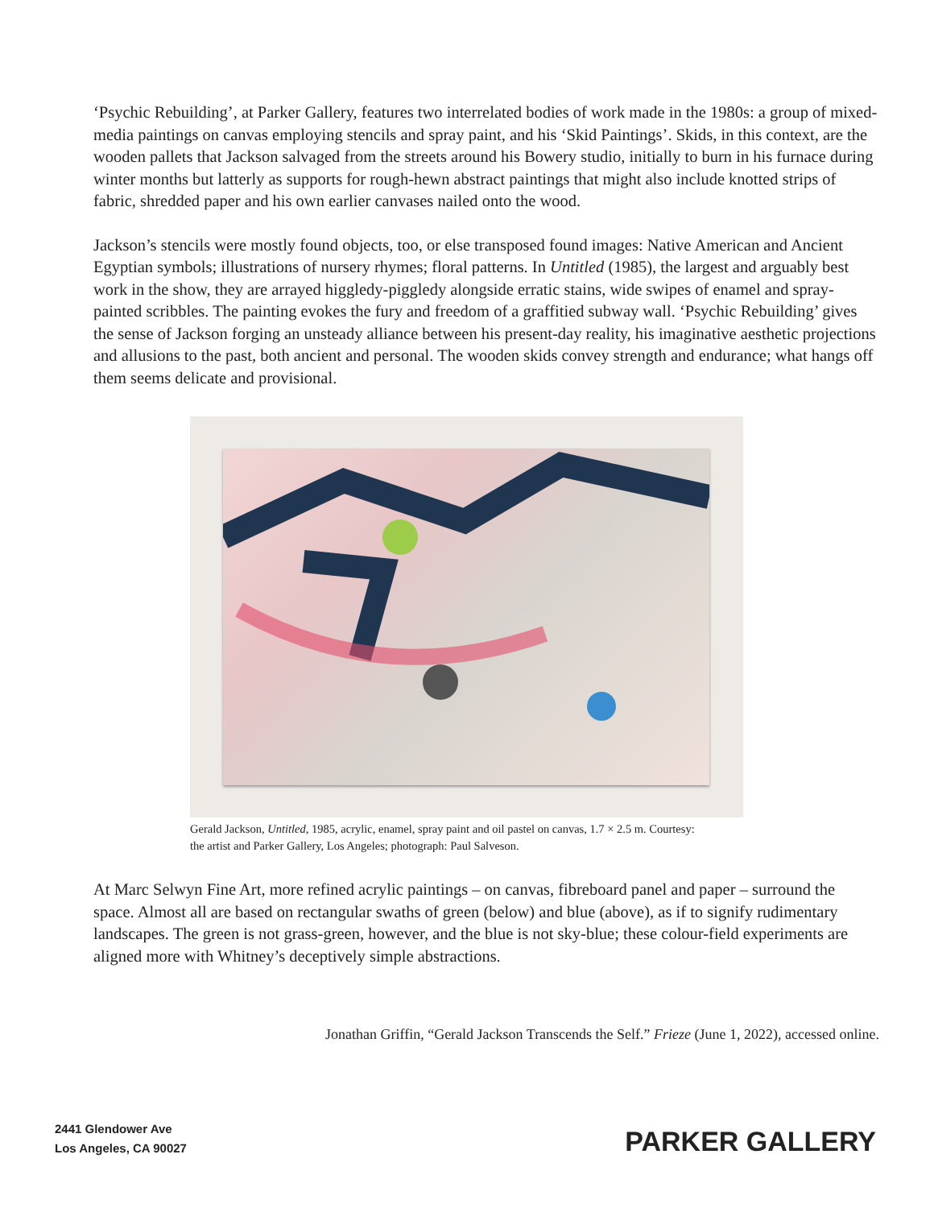‘Psychic Rebuilding’, at Parker Gallery, features two interrelated bodies of work made in the 1980s: a group of mixed-media paintings on canvas employing stencils and spray paint, and his ‘Skid Paintings’. Skids, in this context, are the wooden pallets that Jackson salvaged from the streets around his Bowery studio, initially to burn in his furnace during winter months but latterly as supports for rough-hewn abstract paintings that might also include knotted strips of fabric, shredded paper and his own earlier canvases nailed onto the wood.
Jackson’s stencils were mostly found objects, too, or else transposed found images: Native American and Ancient Egyptian symbols; illustrations of nursery rhymes; floral patterns. In Untitled (1985), the largest and arguably best work in the show, they are arrayed higgledy-piggledy alongside erratic stains, wide swipes of enamel and spray-painted scribbles. The painting evokes the fury and freedom of a graffitied subway wall. ‘Psychic Rebuilding’ gives the sense of Jackson forging an unsteady alliance between his present-day reality, his imaginative aesthetic projections and allusions to the past, both ancient and personal. The wooden skids convey strength and endurance; what hangs off them seems delicate and provisional.
Gerald Jackson, Untitled, 1985, acrylic, enamel, spray paint and oil pastel on canvas, 1.7 × 2.5 m. Courtesy: the artist and Parker Gallery, Los Angeles; photograph: Paul Salveson.
At Marc Selwyn Fine Art, more refined acrylic paintings – on canvas, fibreboard panel and paper – surround the space. Almost all are based on rectangular swaths of green (below) and blue (above), as if to signify rudimentary landscapes. The green is not grass-green, however, and the blue is not sky-blue; these colour-field experiments are aligned more with Whitney’s deceptively simple abstractions.
Jonathan Griffin, “Gerald Jackson Transcends the Self.” Frieze (June 1, 2022), accessed online.
2441 Glendower Ave
Los Angeles, CA 90027
PARKER GALLERY